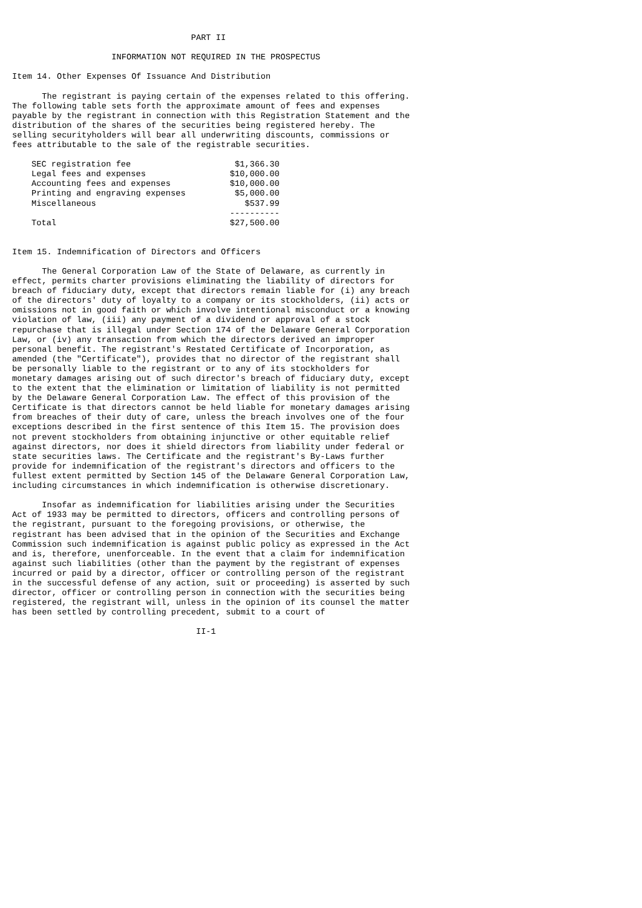PART II

                    INFORMATION NOT REQUIRED IN THE PROSPECTUS

Item 14. Other Expenses Of Issuance And Distribution

      The registrant is paying certain of the expenses related to this offering.
The following table sets forth the approximate amount of fees and expenses
payable by the registrant in connection with this Registration Statement and the
distribution of the shares of the securities being registered hereby. The
selling securityholders will bear all underwriting discounts, commissions or
fees attributable to the sale of the registrable securities.
| SEC registration fee | $1,366.30 |
| Legal fees and expenses | $10,000.00 |
| Accounting fees and expenses | $10,000.00 |
| Printing and engraving expenses | $5,000.00 |
| Miscellaneous | $537.99 |
| | ---------- |
| Total | $27,500.00 |
Item 15. Indemnification of Directors and Officers

      The General Corporation Law of the State of Delaware, as currently in
effect, permits charter provisions eliminating the liability of directors for
breach of fiduciary duty, except that directors remain liable for (i) any breach
of the directors' duty of loyalty to a company or its stockholders, (ii) acts or
omissions not in good faith or which involve intentional misconduct or a knowing
violation of law, (iii) any payment of a dividend or approval of a stock
repurchase that is illegal under Section 174 of the Delaware General Corporation
Law, or (iv) any transaction from which the directors derived an improper
personal benefit. The registrant's Restated Certificate of Incorporation, as
amended (the "Certificate"), provides that no director of the registrant shall
be personally liable to the registrant or to any of its stockholders for
monetary damages arising out of such director's breach of fiduciary duty, except
to the extent that the elimination or limitation of liability is not permitted
by the Delaware General Corporation Law. The effect of this provision of the
Certificate is that directors cannot be held liable for monetary damages arising
from breaches of their duty of care, unless the breach involves one of the four
exceptions described in the first sentence of this Item 15. The provision does
not prevent stockholders from obtaining injunctive or other equitable relief
against directors, nor does it shield directors from liability under federal or
state securities laws. The Certificate and the registrant's By-Laws further
provide for indemnification of the registrant's directors and officers to the
fullest extent permitted by Section 145 of the Delaware General Corporation Law,
including circumstances in which indemnification is otherwise discretionary.

      Insofar as indemnification for liabilities arising under the Securities
Act of 1933 may be permitted to directors, officers and controlling persons of
the registrant, pursuant to the foregoing provisions, or otherwise, the
registrant has been advised that in the opinion of the Securities and Exchange
Commission such indemnification is against public policy as expressed in the Act
and is, therefore, unenforceable. In the event that a claim for indemnification
against such liabilities (other than the payment by the registrant of expenses
incurred or paid by a director, officer or controlling person of the registrant
in the successful defense of any action, suit or proceeding) is asserted by such
director, officer or controlling person in connection with the securities being
registered, the registrant will, unless in the opinion of its counsel the matter
has been settled by controlling precedent, submit to a court of

                                     II-1